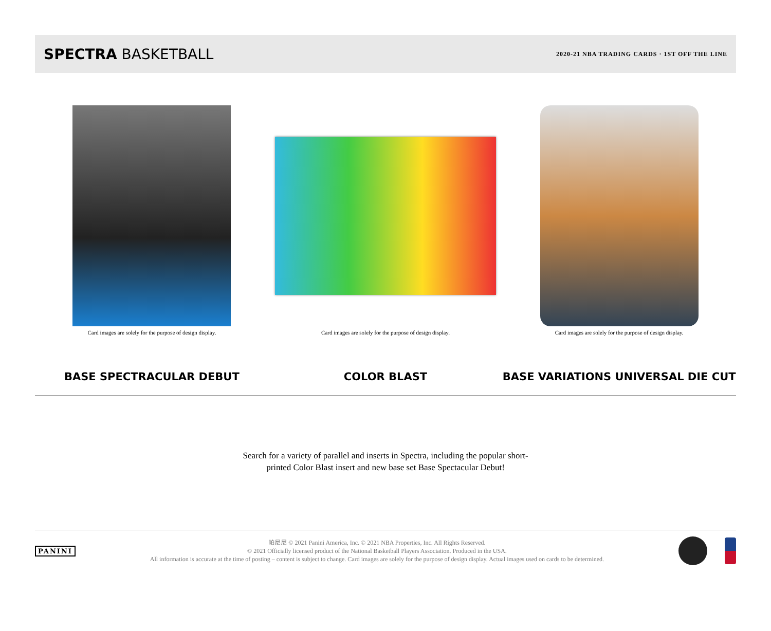SPECTRA BASKETBALL
2020-21 NBA TRADING CARDS · 1ST OFF THE LINE
Card images are solely for the purpose of design display.
Card images are solely for the purpose of design display.
Card images are solely for the purpose of design display.
BASE SPECTRACULAR DEBUT COLOR BLAST BASE VARIATIONS UNIVERSAL DIE CUT
Search for a variety of parallel and inserts in Spectra, including the popular short-printed Color Blast insert and new base set Base Spectacular Debut!
PANINI
帕尼尼 © 2021 Panini America, Inc. © 2021 NBA Properties, Inc. All Rights Reserved.
© 2021 Officially licensed product of the National Basketball Players Association. Produced in the USA.
All information is accurate at the time of posting – content is subject to change. Card images are solely for the purpose of design display. Actual images used on cards to be determined.